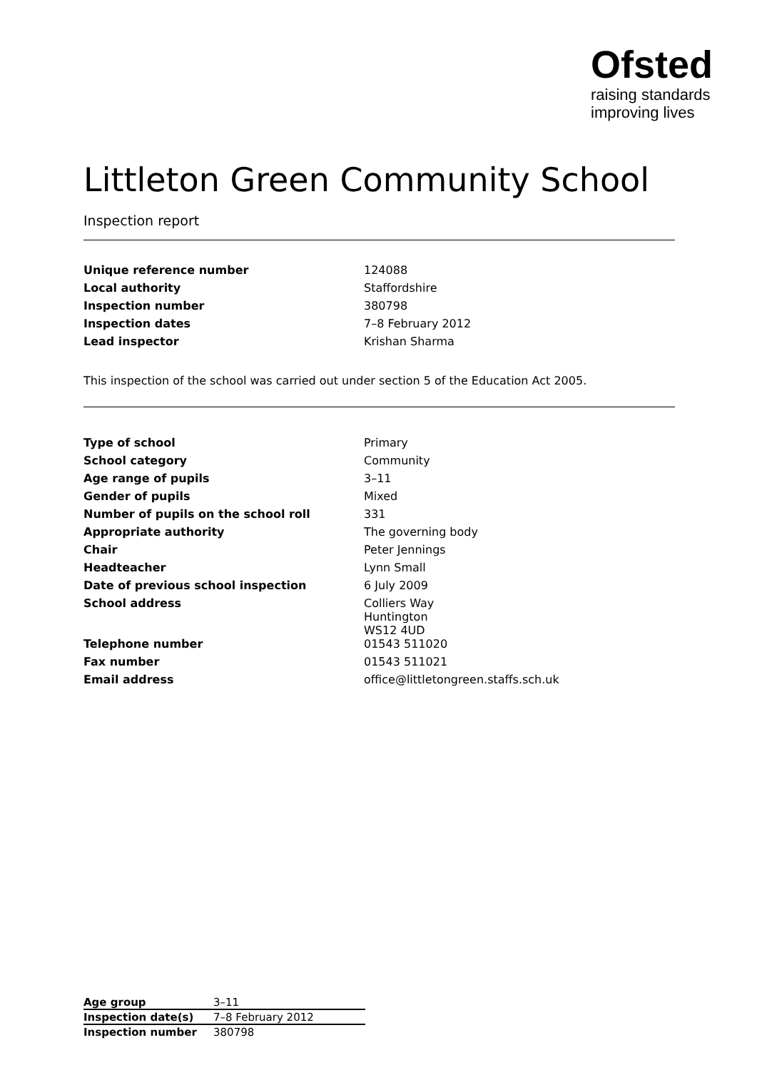Ofsted
raising standards
improving lives
Littleton Green Community School
Inspection report
| Unique reference number | 124088 |
| Local authority | Staffordshire |
| Inspection number | 380798 |
| Inspection dates | 7–8 February 2012 |
| Lead inspector | Krishan Sharma |
This inspection of the school was carried out under section 5 of the Education Act 2005.
| Type of school | Primary |
| School category | Community |
| Age range of pupils | 3–11 |
| Gender of pupils | Mixed |
| Number of pupils on the school roll | 331 |
| Appropriate authority | The governing body |
| Chair | Peter Jennings |
| Headteacher | Lynn Small |
| Date of previous school inspection | 6 July 2009 |
| School address | Colliers Way Huntington WS12 4UD |
| Telephone number | 01543 511020 |
| Fax number | 01543 511021 |
| Email address | office@littletongreen.staffs.sch.uk |
| Age group | 3–11 |
| Inspection date(s) | 7–8 February 2012 |
| Inspection number | 380798 |